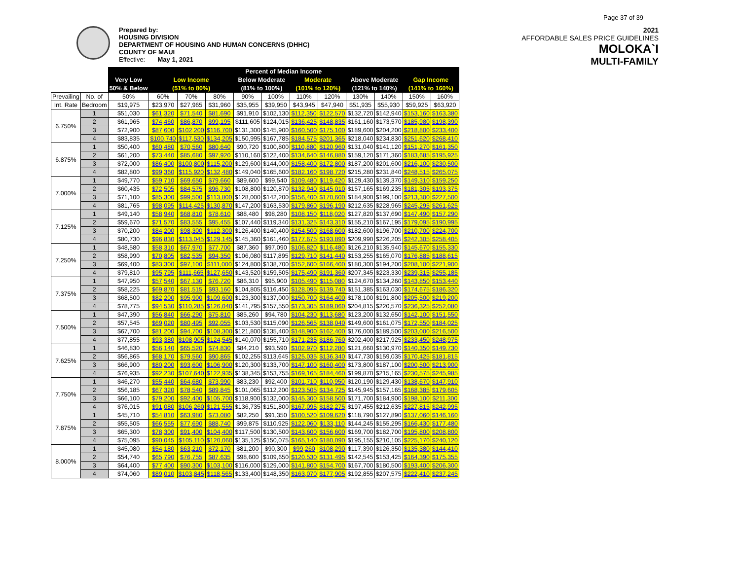Page 37 of 39
Prepared by:
HOUSING DIVISION
DEPARTMENT OF HOUSING AND HUMAN CONCERNS (DHHC)
COUNTY OF MAUI
Effective: May 1, 2021
2021
AFFORDABLE SALES PRICE GUIDELINES
MOLOKA`I
MULTI-FAMILY
| | | Percent of Median Income | | | | | | | | | | | |
| --- | --- | --- | --- | --- | --- | --- | --- | --- | --- | --- | --- | --- | --- |
| | | Very Low | Low Income | | | Below Moderate | | Moderate | | Above Moderate | | Gap Income | |
| | | 50% & Below | (51% to 80%) | | | (81% to 100%) | | (101% to 120%) | | (121% to 140%) | | (141% to 160%) | |
| Prevailing | No. of | 50% | 60% | 70% | 80% | 90% | 100% | 110% | 120% | 130% | 140% | 150% | 160% |
| Int. Rate | Bedroom | $19,975 | $23,970 | $27,965 | $31,960 | $35,955 | $39,950 | $43,945 | $47,940 | $51,935 | $55,930 | $59,925 | $63,920 |
| 6.750% | 1 | $51,030 | $61,320 | $71,540 | $81,690 | $91,910 | $102,130 | $112,350 | $122,570 | $132,720 | $142,940 | $153,160 | $163,380 |
| | 2 | $61,965 | $74,460 | $86,870 | $99,195 | $111,605 | $124,015 | $136,425 | $148,835 | $161,160 | $173,570 | $185,980 | $198,390 |
| | 3 | $72,900 | $87,600 | $102,200 | $116,700 | $131,300 | $145,900 | $160,500 | $175,100 | $189,600 | $204,200 | $218,800 | $233,400 |
| | 4 | $83,835 | $100,740 | $117,530 | $134,205 | $150,995 | $167,785 | $184,575 | $201,365 | $218,040 | $234,830 | $251,620 | $268,410 |
| 6.875% | 1 | $50,400 | $60,480 | $70,560 | $80,640 | $90,720 | $100,800 | $110,880 | $120,960 | $131,040 | $141,120 | $151,270 | $161,350 |
| | 2 | $61,200 | $73,440 | $85,680 | $97,920 | $110,160 | $122,400 | $134,640 | $146,880 | $159,120 | $171,360 | $183,685 | $195,925 |
| | 3 | $72,000 | $86,400 | $100,800 | $115,200 | $129,600 | $144,000 | $158,400 | $172,800 | $187,200 | $201,600 | $216,100 | $230,500 |
| | 4 | $82,800 | $99,360 | $115,920 | $132,480 | $149,040 | $165,600 | $182,160 | $198,720 | $215,280 | $231,840 | $248,515 | $265,075 |
| 7.000% | 1 | $49,770 | $59,710 | $69,650 | $79,660 | $89,600 | $99,540 | $109,480 | $119,420 | $129,430 | $139,370 | $149,310 | $159,250 |
| | 2 | $60,435 | $72,505 | $84,575 | $96,730 | $108,800 | $120,870 | $132,940 | $145,010 | $157,165 | $169,235 | $181,305 | $193,375 |
| | 3 | $71,100 | $85,300 | $99,500 | $113,800 | $128,000 | $142,200 | $156,400 | $170,600 | $184,900 | $199,100 | $213,300 | $227,500 |
| | 4 | $81,765 | $98,095 | $114,425 | $130,870 | $147,200 | $163,530 | $179,860 | $196,190 | $212,635 | $228,965 | $245,295 | $261,625 |
| 7.125% | 1 | $49,140 | $58,940 | $68,810 | $78,610 | $88,480 | $98,280 | $108,150 | $118,020 | $127,820 | $137,690 | $147,490 | $157,290 |
| | 2 | $59,670 | $71,570 | $83,555 | $95,455 | $107,440 | $119,340 | $131,325 | $143,310 | $155,210 | $167,195 | $179,095 | $190,995 |
| | 3 | $70,200 | $84,200 | $98,300 | $112,300 | $126,400 | $140,400 | $154,500 | $168,600 | $182,600 | $196,700 | $210,700 | $224,700 |
| | 4 | $80,730 | $96,830 | $113,045 | $129,145 | $145,360 | $161,460 | $177,675 | $193,890 | $209,990 | $226,205 | $242,305 | $258,405 |
| 7.250% | 1 | $48,580 | $58,310 | $67,970 | $77,700 | $87,360 | $97,090 | $106,820 | $116,480 | $126,210 | $135,940 | $145,670 | $155,330 |
| | 2 | $58,990 | $70,805 | $82,535 | $94,350 | $106,080 | $117,895 | $129,710 | $141,440 | $153,255 | $165,070 | $176,885 | $188,615 |
| | 3 | $69,400 | $83,300 | $97,100 | $111,000 | $124,800 | $138,700 | $152,600 | $166,400 | $180,300 | $194,200 | $208,100 | $221,900 |
| | 4 | $79,810 | $95,795 | $111,665 | $127,650 | $143,520 | $159,505 | $175,490 | $191,360 | $207,345 | $223,330 | $239,315 | $255,185 |
| 7.375% | 1 | $47,950 | $57,540 | $67,130 | $76,720 | $86,310 | $95,900 | $105,490 | $115,080 | $124,670 | $134,260 | $143,850 | $153,440 |
| | 2 | $58,225 | $69,870 | $81,515 | $93,160 | $104,805 | $116,450 | $128,095 | $139,740 | $151,385 | $163,030 | $174,675 | $186,320 |
| | 3 | $68,500 | $82,200 | $95,900 | $109,600 | $123,300 | $137,000 | $150,700 | $164,400 | $178,100 | $191,800 | $205,500 | $219,200 |
| | 4 | $78,775 | $94,530 | $110,285 | $126,040 | $141,795 | $157,550 | $173,305 | $189,060 | $204,815 | $220,570 | $236,325 | $252,080 |
| 7.500% | 1 | $47,390 | $56,840 | $66,290 | $75,810 | $85,260 | $94,780 | $104,230 | $113,680 | $123,200 | $132,650 | $142,100 | $151,550 |
| | 2 | $57,545 | $69,020 | $80,495 | $92,055 | $103,530 | $115,090 | $126,565 | $138,040 | $149,600 | $161,075 | $172,550 | $184,025 |
| | 3 | $67,700 | $81,200 | $94,700 | $108,300 | $121,800 | $135,400 | $148,900 | $162,400 | $176,000 | $189,500 | $203,000 | $216,500 |
| | 4 | $77,855 | $93,380 | $108,905 | $124,545 | $140,070 | $155,710 | $171,235 | $186,760 | $202,400 | $217,925 | $233,450 | $248,975 |
| 7.625% | 1 | $46,830 | $56,140 | $65,520 | $74,830 | $84,210 | $93,590 | $102,970 | $112,280 | $121,660 | $130,970 | $140,350 | $149,730 |
| | 2 | $56,865 | $68,170 | $79,560 | $90,865 | $102,255 | $113,645 | $125,035 | $136,340 | $147,730 | $159,035 | $170,425 | $181,815 |
| | 3 | $66,900 | $80,200 | $93,600 | $106,900 | $120,300 | $133,700 | $147,100 | $160,400 | $173,800 | $187,100 | $200,500 | $213,900 |
| | 4 | $76,935 | $92,230 | $107,640 | $122,935 | $138,345 | $153,755 | $169,165 | $184,460 | $199,870 | $215,165 | $230,575 | $245,985 |
| 7.750% | 1 | $46,270 | $55,440 | $64,680 | $73,990 | $83,230 | $92,400 | $101,710 | $110,950 | $120,190 | $129,430 | $138,670 | $147,910 |
| | 2 | $56,185 | $67,320 | $78,540 | $89,845 | $101,065 | $112,200 | $123,505 | $134,725 | $145,945 | $157,165 | $168,385 | $179,605 |
| | 3 | $66,100 | $79,200 | $92,400 | $105,700 | $118,900 | $132,000 | $145,300 | $158,500 | $171,700 | $184,900 | $198,100 | $211,300 |
| | 4 | $76,015 | $91,080 | $106,260 | $121,555 | $136,735 | $151,800 | $167,095 | $182,275 | $197,455 | $212,635 | $227,815 | $242,995 |
| 7.875% | 1 | $45,710 | $54,810 | $63,980 | $73,080 | $82,250 | $91,350 | $100,520 | $109,620 | $118,790 | $127,890 | $137,060 | $146,160 |
| | 2 | $55,505 | $66,555 | $77,690 | $88,740 | $99,875 | $110,925 | $122,060 | $133,110 | $144,245 | $155,295 | $166,430 | $177,480 |
| | 3 | $65,300 | $78,300 | $91,400 | $104,400 | $117,500 | $130,500 | $143,600 | $156,600 | $169,700 | $182,700 | $195,800 | $208,800 |
| | 4 | $75,095 | $90,045 | $105,110 | $120,060 | $135,125 | $150,075 | $165,140 | $180,090 | $195,155 | $210,105 | $225,170 | $240,120 |
| 8.000% | 1 | $45,080 | $54,180 | $63,210 | $72,170 | $81,200 | $90,300 | $99,260 | $108,290 | $117,390 | $126,350 | $135,380 | $144,410 |
| | 2 | $54,740 | $65,790 | $76,755 | $87,635 | $98,600 | $109,650 | $120,530 | $131,495 | $142,545 | $153,425 | $164,390 | $175,355 |
| | 3 | $64,400 | $77,400 | $90,300 | $103,100 | $116,000 | $129,000 | $141,800 | $154,700 | $167,700 | $180,500 | $193,400 | $206,300 |
| | 4 | $74,060 | $89,010 | $103,845 | $118,565 | $133,400 | $148,350 | $163,070 | $177,905 | $192,855 | $207,575 | $222,410 | $237,245 |